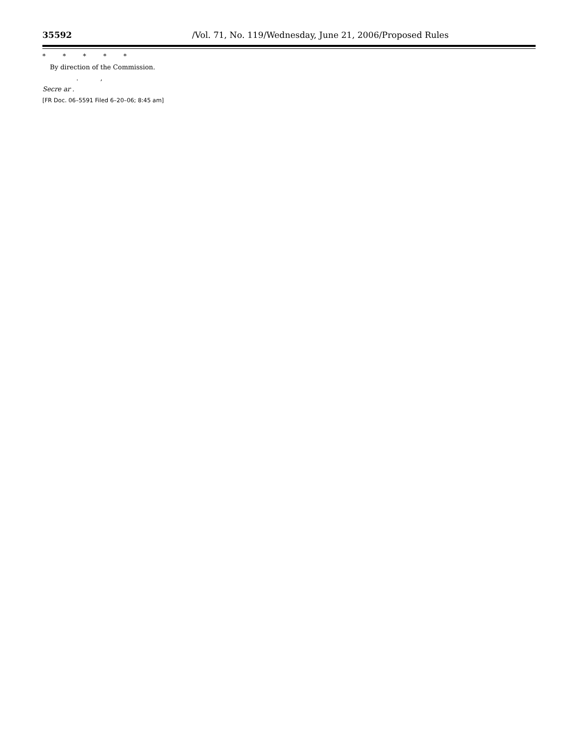35592 /Vol. 71, No. 119/Wednesday, June 21, 2006/Proposed Rules
* * * * *
By direction of the Commission.
. ,
Secre ar .
[FR Doc. 06–5591 Filed 6–20–06; 8:45 am]